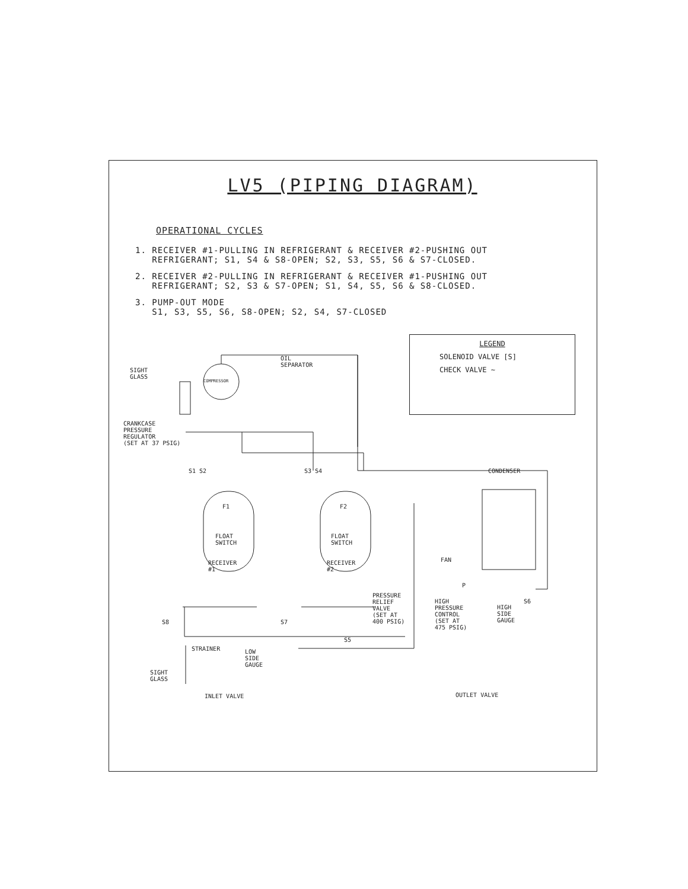LV5 (PIPING DIAGRAM)
OPERATIONAL CYCLES
1. RECEIVER #1-PULLING IN REFRIGERANT & RECEIVER #2-PUSHING OUT
REFRIGERANT; S1, S4 & S8-OPEN; S2, S3, S5, S6 & S7-CLOSED.
2. RECEIVER #2-PULLING IN REFRIGERANT & RECEIVER #1-PUSHING OUT
REFRIGERANT; S2, S3 & S7-OPEN; S1, S4, S5, S6 & S8-CLOSED.
3. PUMP-OUT MODE
S1, S3, S5, S6, S8-OPEN; S2, S4, S7-CLOSED
LEGEND
SOLENOID VALVE [S]
CHECK VALVE ~
SIGHT
GLASS
COMPRESSOR
OIL
SEPARATOR
CRANKCASE
PRESSURE
REGULATOR
(SET AT 37 PSIG)
S1 S2 S3 S4 CONDENSER
F1 F2
FLOAT
SWITCH
FLOAT
SWITCH
RECEIVER
#1
RECEIVER
#2
FAN
P
PRESSURE
RELIEF
VALVE
(SET AT
400 PSIG)
HIGH
PRESSURE
CONTROL
(SET AT
475 PSIG)
HIGH
SIDE
GAUGE
S6
S8 S7
S5
STRAINER LOW
SIDE
GAUGE
SIGHT
GLASS
INLET VALVE OUTLET VALVE